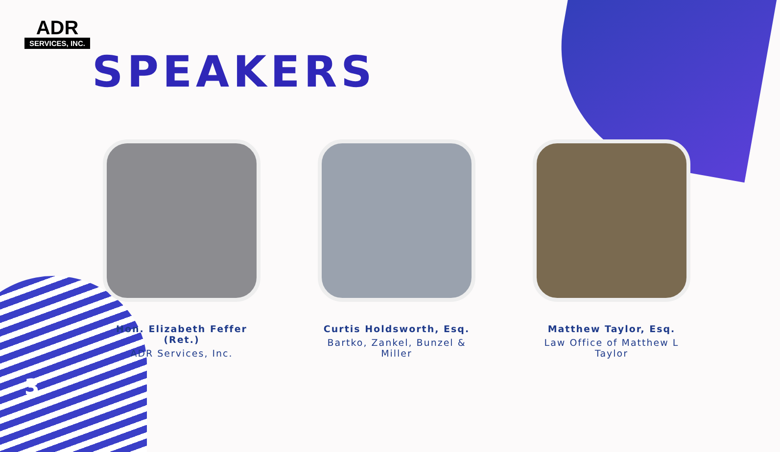ADR
SERVICES, INC.
SPEAKERS
Hon. Elizabeth Feffer (Ret.)
ADR Services, Inc.
Curtis Holdsworth, Esq.
Bartko, Zankel, Bunzel & Miller
Matthew Taylor, Esq.
Law Office of Matthew L Taylor
3